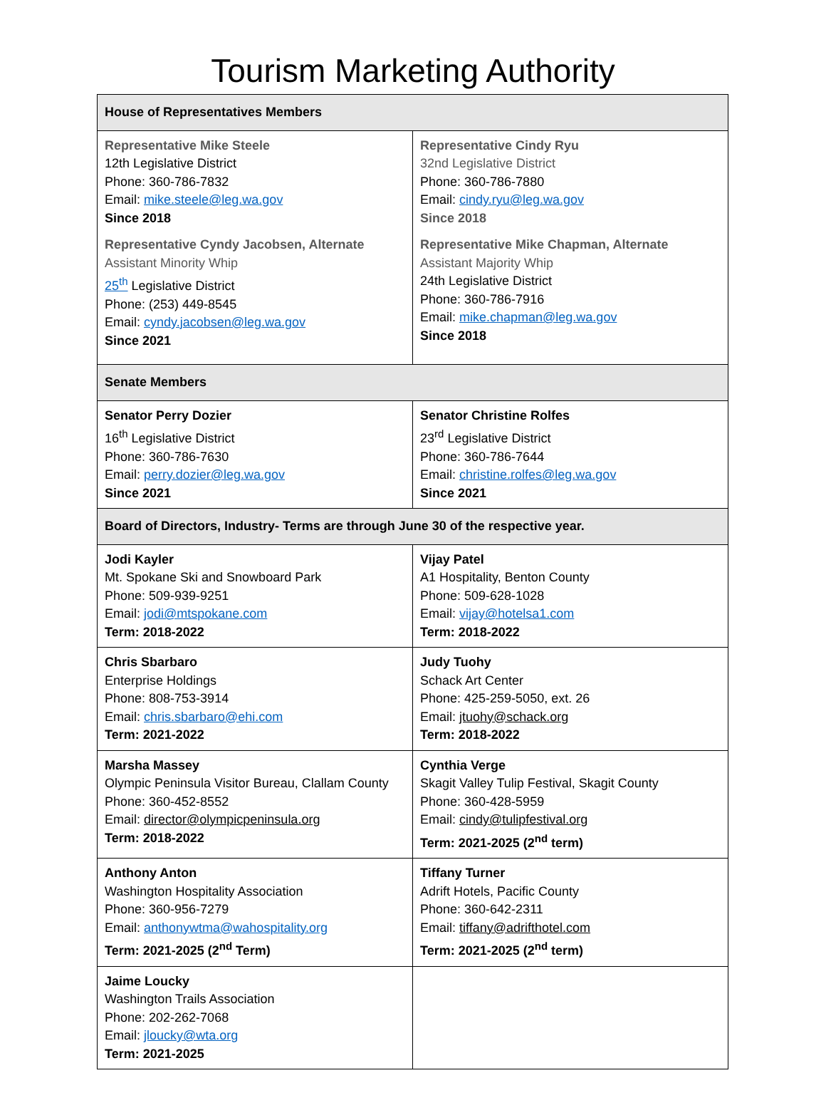Tourism Marketing Authority
| House of Representatives Members | |
| Representative Mike Steele 12th Legislative District Phone: 360-786-7832 Email: mike.steele@leg.wa.gov Since 2018 Representative Cyndy Jacobsen, Alternate Assistant Minority Whip 25<sup>th</sup> Legislative District Phone: (253) 449-8545 Email: cyndy.jacobsen@leg.wa.gov Since 2021 | Representative Cindy Ryu 32nd Legislative District Phone: 360-786-7880 Email: cindy.ryu@leg.wa.gov Since 2018 Representative Mike Chapman, Alternate Assistant Majority Whip 24th Legislative District Phone: 360-786-7916 Email: mike.chapman@leg.wa.gov Since 2018 |
| Senate Members | |
| Senator Perry Dozier 16<sup>th</sup> Legislative District Phone: 360-786-7630 Email: perry.dozier@leg.wa.gov Since 2021 | Senator Christine Rolfes 23<sup>rd</sup> Legislative District Phone: 360-786-7644 Email: christine.rolfes@leg.wa.gov Since 2021 |
| Board of Directors, Industry- Terms are through June 30 of the respective year. | |
| Jodi Kayler Mt. Spokane Ski and Snowboard Park Phone: 509-939-9251 Email: jodi@mtspokane.com Term: 2018-2022 | Vijay Patel A1 Hospitality, Benton County Phone: 509-628-1028 Email: vijay@hotelsa1.com Term: 2018-2022 |
| Chris Sbarbaro Enterprise Holdings Phone: 808-753-3914 Email: chris.sbarbaro@ehi.com Term: 2021-2022 | Judy Tuohy Schack Art Center Phone: 425-259-5050, ext. 26 Email: jtuohy@schack.org Term: 2018-2022 |
| Marsha Massey Olympic Peninsula Visitor Bureau, Clallam County Phone: 360-452-8552 Email: director@olympicpeninsula.org Term: 2018-2022 | Cynthia Verge Skagit Valley Tulip Festival, Skagit County Phone: 360-428-5959 Email: cindy@tulipfestival.org Term: 2021-2025 (2<sup>nd</sup> term) |
| Anthony Anton Washington Hospitality Association Phone: 360-956-7279 Email: anthonywtma@wahospitality.org Term: 2021-2025 (2<sup>nd</sup> Term) | Tiffany Turner Adrift Hotels, Pacific County Phone: 360-642-2311 Email: tiffany@adrifthotel.com Term: 2021-2025 (2<sup>nd</sup> term) |
| Jaime Loucky Washington Trails Association Phone: 202-262-7068 Email: jloucky@wta.org Term: 2021-2025 | |